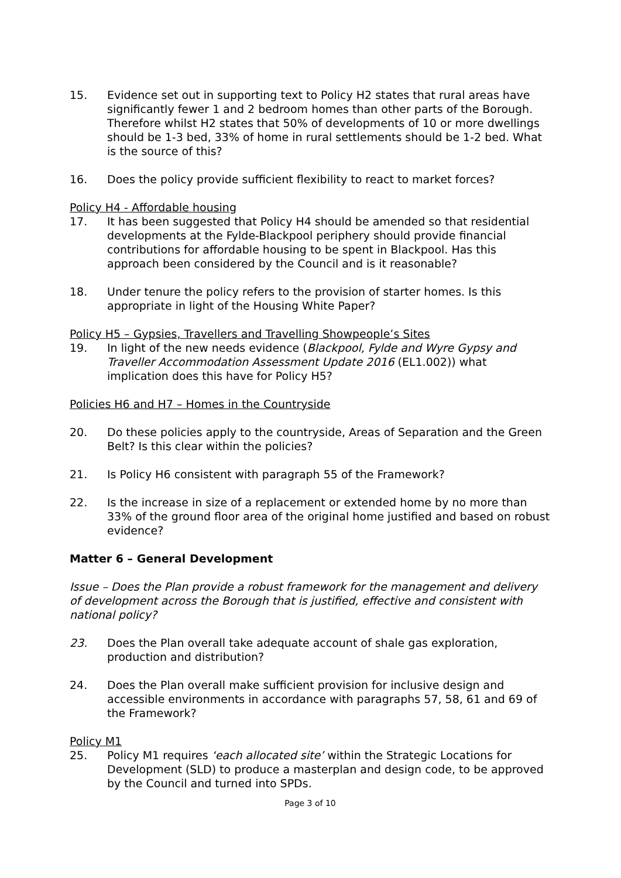15. Evidence set out in supporting text to Policy H2 states that rural areas have significantly fewer 1 and 2 bedroom homes than other parts of the Borough. Therefore whilst H2 states that 50% of developments of 10 or more dwellings should be 1-3 bed, 33% of home in rural settlements should be 1-2 bed. What is the source of this?
16. Does the policy provide sufficient flexibility to react to market forces?
Policy H4 - Affordable housing
17. It has been suggested that Policy H4 should be amended so that residential developments at the Fylde-Blackpool periphery should provide financial contributions for affordable housing to be spent in Blackpool. Has this approach been considered by the Council and is it reasonable?
18. Under tenure the policy refers to the provision of starter homes. Is this appropriate in light of the Housing White Paper?
Policy H5 – Gypsies, Travellers and Travelling Showpeople’s Sites
19. In light of the new needs evidence (Blackpool, Fylde and Wyre Gypsy and Traveller Accommodation Assessment Update 2016 (EL1.002)) what implication does this have for Policy H5?
Policies H6 and H7 – Homes in the Countryside
20. Do these policies apply to the countryside, Areas of Separation and the Green Belt? Is this clear within the policies?
21. Is Policy H6 consistent with paragraph 55 of the Framework?
22. Is the increase in size of a replacement or extended home by no more than 33% of the ground floor area of the original home justified and based on robust evidence?
Matter 6 – General Development
Issue – Does the Plan provide a robust framework for the management and delivery of development across the Borough that is justified, effective and consistent with national policy?
23. Does the Plan overall take adequate account of shale gas exploration, production and distribution?
24. Does the Plan overall make sufficient provision for inclusive design and accessible environments in accordance with paragraphs 57, 58, 61 and 69 of the Framework?
Policy M1
25. Policy M1 requires ‘each allocated site’ within the Strategic Locations for Development (SLD) to produce a masterplan and design code, to be approved by the Council and turned into SPDs.
Page 3 of 10